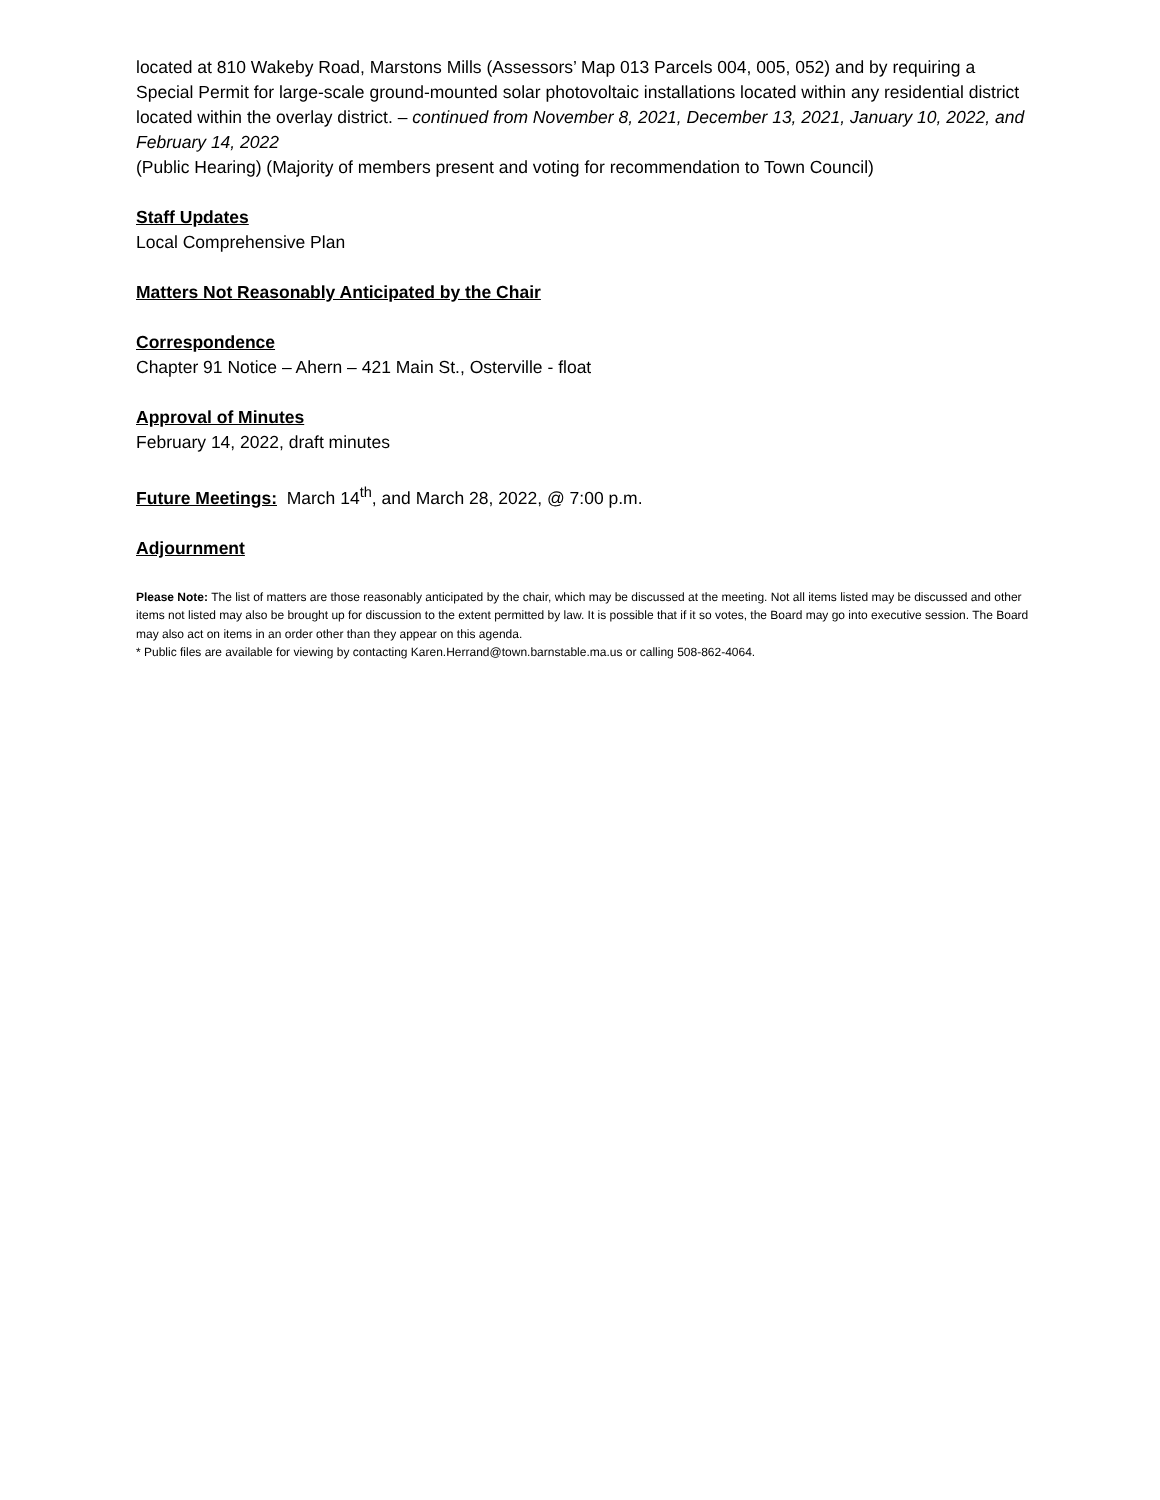located at 810 Wakeby Road, Marstons Mills (Assessors’ Map 013 Parcels 004, 005, 052) and by requiring a Special Permit for large-scale ground-mounted solar photovoltaic installations located within any residential district located within the overlay district. – continued from November 8, 2021, December 13, 2021, January 10, 2022, and February 14, 2022
(Public Hearing) (Majority of members present and voting for recommendation to Town Council)
Staff Updates
Local Comprehensive Plan
Matters Not Reasonably Anticipated by the Chair
Correspondence
Chapter 91 Notice – Ahern – 421 Main St., Osterville - float
Approval of Minutes
February 14, 2022, draft minutes
Future Meetings: March 14<sup>th</sup>, and March 28, 2022, @ 7:00 p.m.
Adjournment
Please Note: The list of matters are those reasonably anticipated by the chair, which may be discussed at the meeting. Not all items listed may be discussed and other items not listed may also be brought up for discussion to the extent permitted by law. It is possible that if it so votes, the Board may go into executive session. The Board may also act on items in an order other than they appear on this agenda.
* Public files are available for viewing by contacting Karen.Herrand@town.barnstable.ma.us or calling 508-862-4064.